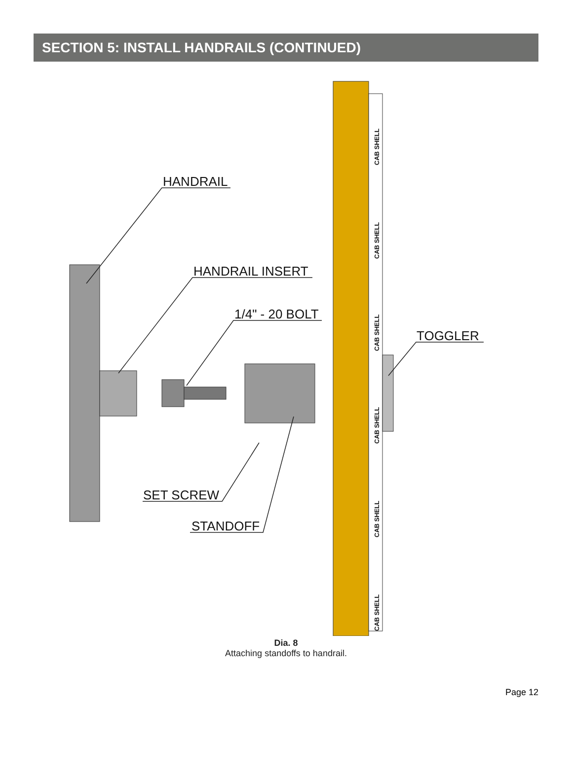SECTION 5: INSTALL HANDRAILS (CONTINUED)
HANDRAIL
HANDRAIL INSERT
1/4" - 20 BOLT
TOGGLER
SET SCREW
STANDOFF
CAB SHELL
CAB SHELL
CAB SHELL
CAB SHELL
CAB SHELL
CAB SHELL
Dia. 8
Attaching standoffs to handrail.
Page 12